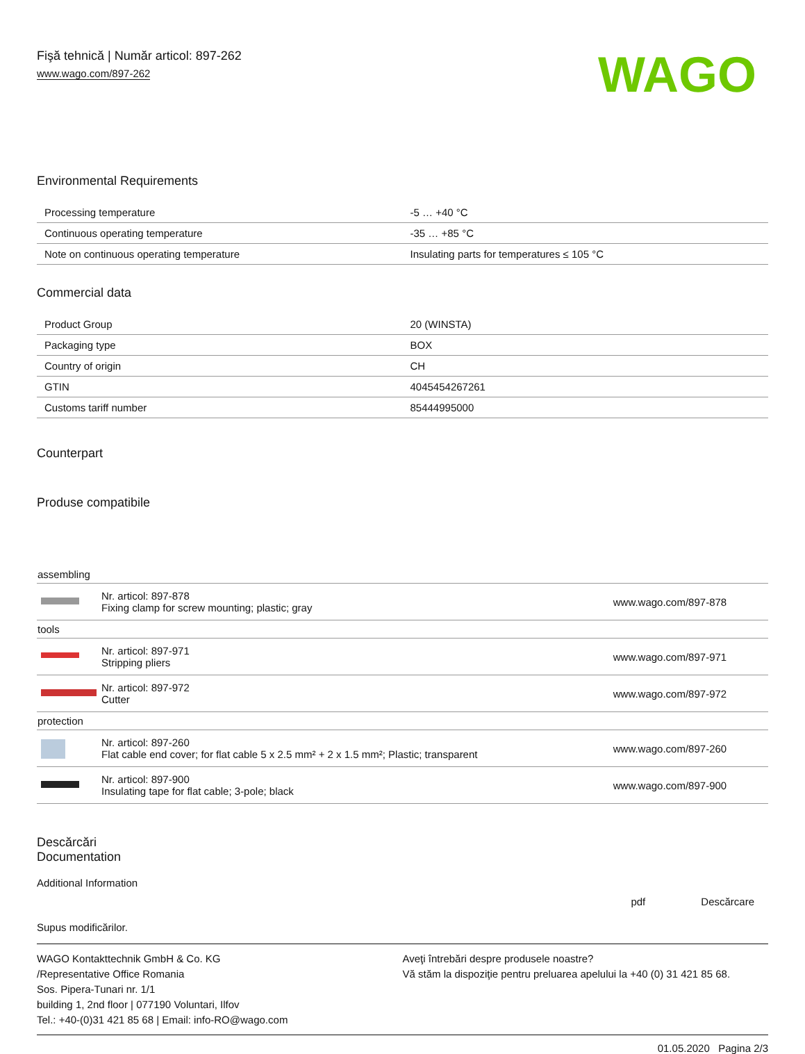Fişă tehnică | Număr articol: 897-262
www.wago.com/897-262
WAGO
Environmental Requirements
| Processing temperature | -5 … +40 °C |
| Continuous operating temperature | -35 … +85 °C |
| Note on continuous operating temperature | Insulating parts for temperatures ≤ 105 °C |
Commercial data
| Product Group | 20 (WINSTA) |
| Packaging type | BOX |
| Country of origin | CH |
| GTIN | 4045454267261 |
| Customs tariff number | 85444995000 |
Counterpart
Produse compatibile
| assembling | | |
| | Nr. articol: 897-878 Fixing clamp for screw mounting; plastic; gray | www.wago.com/897-878 |
| tools | | |
| | Nr. articol: 897-971 Stripping pliers | www.wago.com/897-971 |
| | Nr. articol: 897-972 Cutter | www.wago.com/897-972 |
| protection | | |
| | Nr. articol: 897-260 Flat cable end cover; for flat cable 5 x 2.5 mm² + 2 x 1.5 mm²; Plastic; transparent | www.wago.com/897-260 |
| | Nr. articol: 897-900 Insulating tape for flat cable; 3-pole; black | www.wago.com/897-900 |
Descărcări
Documentation
Additional Information
pdf Descărcare
Supus modificărilor.
WAGO Kontakttechnik GmbH & Co. KG
/Representative Office Romania
Sos. Pipera-Tunari nr. 1/1
building 1, 2nd floor | 077190 Voluntari, Ilfov
Tel.: +40-(0)31 421 85 68 | Email: info-RO@wago.com
Aveţi întrebări despre produsele noastre?
Vă stăm la dispoziţie pentru preluarea apelului la +40 (0) 31 421 85 68.
01.05.2020 Pagina 2/3